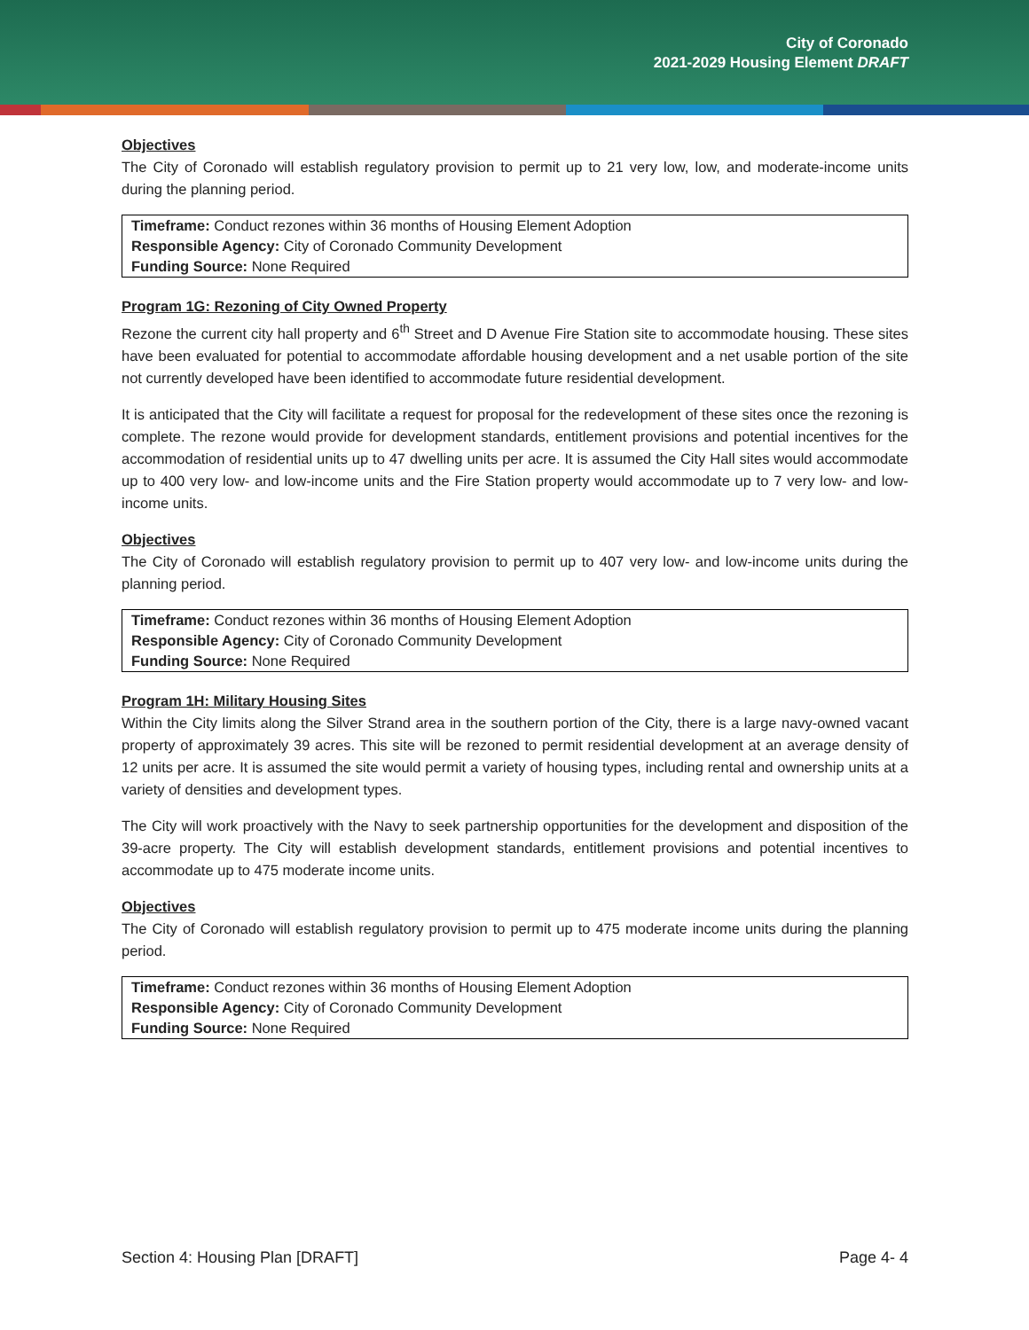City of Coronado
2021-2029 Housing Element DRAFT
Objectives
The City of Coronado will establish regulatory provision to permit up to 21 very low, low, and moderate-income units during the planning period.
Timeframe: Conduct rezones within 36 months of Housing Element Adoption
Responsible Agency: City of Coronado Community Development
Funding Source: None Required
Program 1G: Rezoning of City Owned Property
Rezone the current city hall property and 6<sup>th</sup> Street and D Avenue Fire Station site to accommodate housing. These sites have been evaluated for potential to accommodate affordable housing development and a net usable portion of the site not currently developed have been identified to accommodate future residential development.
It is anticipated that the City will facilitate a request for proposal for the redevelopment of these sites once the rezoning is complete. The rezone would provide for development standards, entitlement provisions and potential incentives for the accommodation of residential units up to 47 dwelling units per acre. It is assumed the City Hall sites would accommodate up to 400 very low- and low-income units and the Fire Station property would accommodate up to 7 very low- and low-income units.
Objectives
The City of Coronado will establish regulatory provision to permit up to 407 very low- and low-income units during the planning period.
Timeframe: Conduct rezones within 36 months of Housing Element Adoption
Responsible Agency: City of Coronado Community Development
Funding Source: None Required
Program 1H: Military Housing Sites
Within the City limits along the Silver Strand area in the southern portion of the City, there is a large navy-owned vacant property of approximately 39 acres. This site will be rezoned to permit residential development at an average density of 12 units per acre. It is assumed the site would permit a variety of housing types, including rental and ownership units at a variety of densities and development types.
The City will work proactively with the Navy to seek partnership opportunities for the development and disposition of the 39-acre property. The City will establish development standards, entitlement provisions and potential incentives to accommodate up to 475 moderate income units.
Objectives
The City of Coronado will establish regulatory provision to permit up to 475 moderate income units during the planning period.
Timeframe: Conduct rezones within 36 months of Housing Element Adoption
Responsible Agency: City of Coronado Community Development
Funding Source: None Required
Section 4: Housing Plan [DRAFT] Page 4- 4